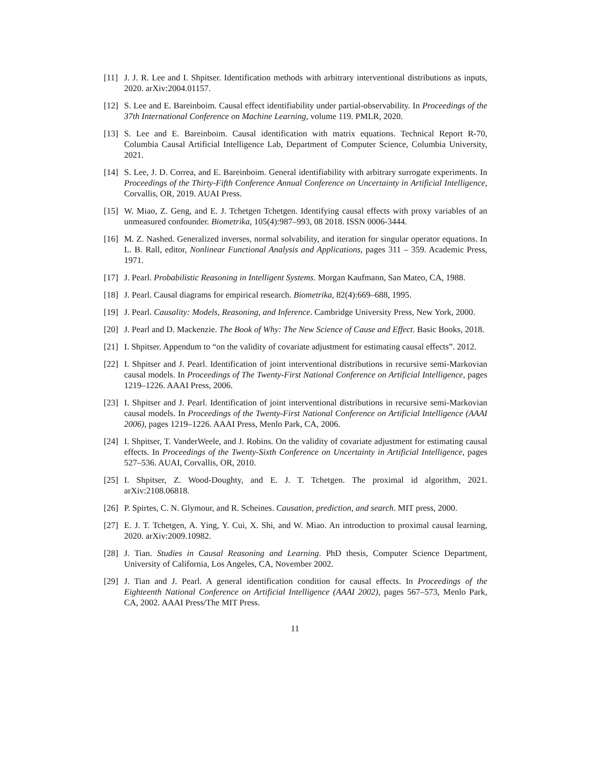[11] J. J. R. Lee and I. Shpitser. Identification methods with arbitrary interventional distributions as inputs, 2020. arXiv:2004.01157.
[12] S. Lee and E. Bareinboim. Causal effect identifiability under partial-observability. In Proceedings of the 37th International Conference on Machine Learning, volume 119. PMLR, 2020.
[13] S. Lee and E. Bareinboim. Causal identification with matrix equations. Technical Report R-70, Columbia Causal Artificial Intelligence Lab, Department of Computer Science, Columbia University, 2021.
[14] S. Lee, J. D. Correa, and E. Bareinboim. General identifiability with arbitrary surrogate experiments. In Proceedings of the Thirty-Fifth Conference Annual Conference on Uncertainty in Artificial Intelligence, Corvallis, OR, 2019. AUAI Press.
[15] W. Miao, Z. Geng, and E. J. Tchetgen Tchetgen. Identifying causal effects with proxy variables of an unmeasured confounder. Biometrika, 105(4):987–993, 08 2018. ISSN 0006-3444.
[16] M. Z. Nashed. Generalized inverses, normal solvability, and iteration for singular operator equations. In L. B. Rall, editor, Nonlinear Functional Analysis and Applications, pages 311 – 359. Academic Press, 1971.
[17] J. Pearl. Probabilistic Reasoning in Intelligent Systems. Morgan Kaufmann, San Mateo, CA, 1988.
[18] J. Pearl. Causal diagrams for empirical research. Biometrika, 82(4):669–688, 1995.
[19] J. Pearl. Causality: Models, Reasoning, and Inference. Cambridge University Press, New York, 2000.
[20] J. Pearl and D. Mackenzie. The Book of Why: The New Science of Cause and Effect. Basic Books, 2018.
[21] I. Shpitser. Appendum to “on the validity of covariate adjustment for estimating causal effects”. 2012.
[22] I. Shpitser and J. Pearl. Identification of joint interventional distributions in recursive semi-Markovian causal models. In Proceedings of The Twenty-First National Conference on Artificial Intelligence, pages 1219–1226. AAAI Press, 2006.
[23] I. Shpitser and J. Pearl. Identification of joint interventional distributions in recursive semi-Markovian causal models. In Proceedings of the Twenty-First National Conference on Artificial Intelligence (AAAI 2006), pages 1219–1226. AAAI Press, Menlo Park, CA, 2006.
[24] I. Shpitser, T. VanderWeele, and J. Robins. On the validity of covariate adjustment for estimating causal effects. In Proceedings of the Twenty-Sixth Conference on Uncertainty in Artificial Intelligence, pages 527–536. AUAI, Corvallis, OR, 2010.
[25] I. Shpitser, Z. Wood-Doughty, and E. J. T. Tchetgen. The proximal id algorithm, 2021. arXiv:2108.06818.
[26] P. Spirtes, C. N. Glymour, and R. Scheines. Causation, prediction, and search. MIT press, 2000.
[27] E. J. T. Tchetgen, A. Ying, Y. Cui, X. Shi, and W. Miao. An introduction to proximal causal learning, 2020. arXiv:2009.10982.
[28] J. Tian. Studies in Causal Reasoning and Learning. PhD thesis, Computer Science Department, University of California, Los Angeles, CA, November 2002.
[29] J. Tian and J. Pearl. A general identification condition for causal effects. In Proceedings of the Eighteenth National Conference on Artificial Intelligence (AAAI 2002), pages 567–573, Menlo Park, CA, 2002. AAAI Press/The MIT Press.
11